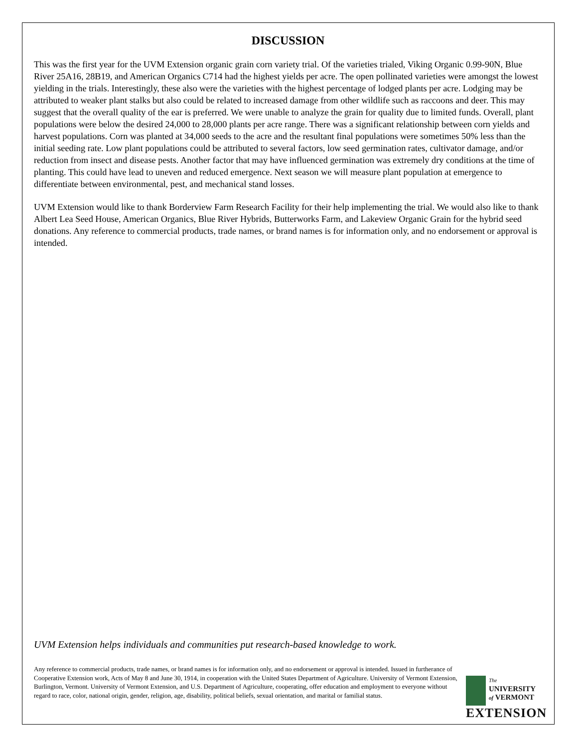DISCUSSION
This was the first year for the UVM Extension organic grain corn variety trial. Of the varieties trialed, Viking Organic 0.99-90N, Blue River 25A16, 28B19, and American Organics C714 had the highest yields per acre. The open pollinated varieties were amongst the lowest yielding in the trials. Interestingly, these also were the varieties with the highest percentage of lodged plants per acre. Lodging may be attributed to weaker plant stalks but also could be related to increased damage from other wildlife such as raccoons and deer. This may suggest that the overall quality of the ear is preferred. We were unable to analyze the grain for quality due to limited funds. Overall, plant populations were below the desired 24,000 to 28,000 plants per acre range. There was a significant relationship between corn yields and harvest populations. Corn was planted at 34,000 seeds to the acre and the resultant final populations were sometimes 50% less than the initial seeding rate. Low plant populations could be attributed to several factors, low seed germination rates, cultivator damage, and/or reduction from insect and disease pests. Another factor that may have influenced germination was extremely dry conditions at the time of planting. This could have lead to uneven and reduced emergence. Next season we will measure plant population at emergence to differentiate between environmental, pest, and mechanical stand losses.
UVM Extension would like to thank Borderview Farm Research Facility for their help implementing the trial. We would also like to thank Albert Lea Seed House, American Organics, Blue River Hybrids, Butterworks Farm, and Lakeview Organic Grain for the hybrid seed donations. Any reference to commercial products, trade names, or brand names is for information only, and no endorsement or approval is intended.
UVM Extension helps individuals and communities put research-based knowledge to work.
Any reference to commercial products, trade names, or brand names is for information only, and no endorsement or approval is intended. Issued in furtherance of Cooperative Extension work, Acts of May 8 and June 30, 1914, in cooperation with the United States Department of Agriculture. University of Vermont Extension, Burlington, Vermont. University of Vermont Extension, and U.S. Department of Agriculture, cooperating, offer education and employment to everyone without regard to race, color, national origin, gender, religion, age, disability, political beliefs, sexual orientation, and marital or familial status.
The
UNIVERSITY
of VERMONT
EXTENSION